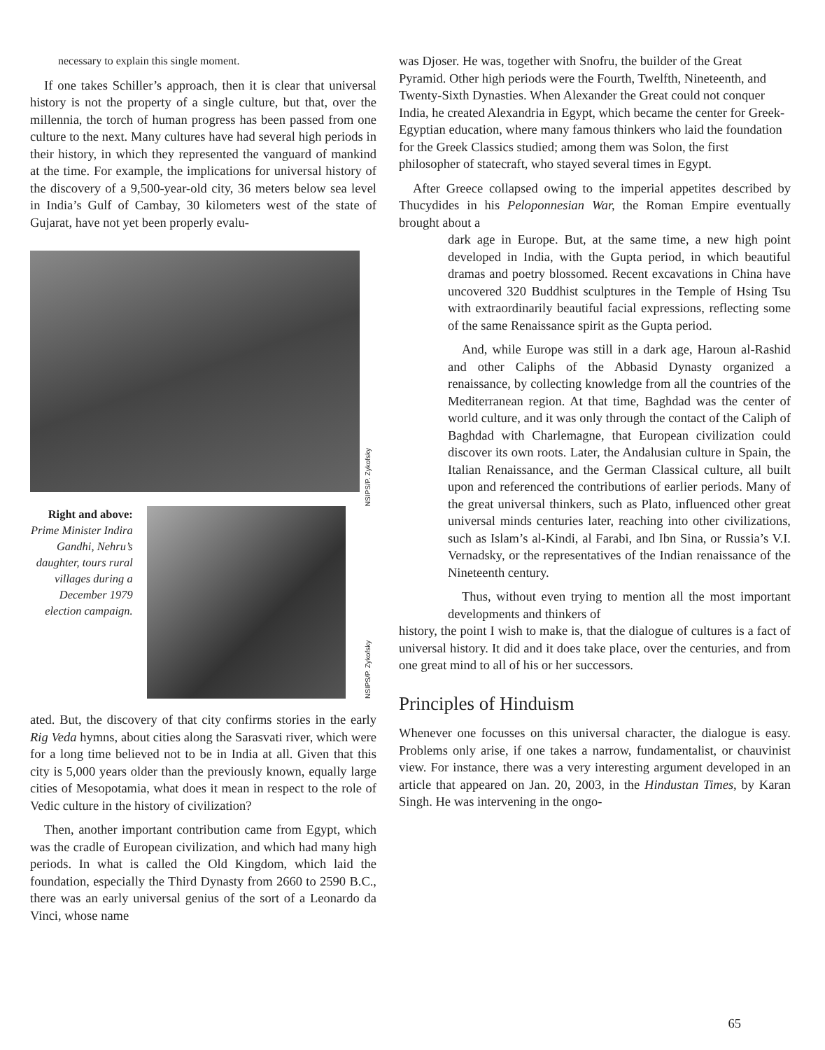necessary to explain this single moment.
If one takes Schiller’s approach, then it is clear that universal history is not the property of a single culture, but that, over the millennia, the torch of human progress has been passed from one culture to the next. Many cultures have had several high periods in their history, in which they represented the vanguard of mankind at the time. For example, the implications for universal history of the discovery of a 9,500-year-old city, 36 meters below sea level in India’s Gulf of Cambay, 30 kilometers west of the state of Gujarat, have not yet been properly evalu-
NSIPS/P. Zykofsky
Right and above:
Prime Minister Indira Gandhi, Nehru’s daughter, tours rural villages during a December 1979 election campaign.
NSIPS/P. Zykofsky
ated. But, the discovery of that city confirms stories in the early Rig Veda hymns, about cities along the Sarasvati river, which were for a long time believed not to be in India at all. Given that this city is 5,000 years older than the previously known, equally large cities of Mesopotamia, what does it mean in respect to the role of Vedic culture in the history of civilization?
Then, another important contribution came from Egypt, which was the cradle of European civilization, and which had many high periods. In what is called the Old Kingdom, which laid the foundation, especially the Third Dynasty from 2660 to 2590 B.C., there was an early universal genius of the sort of a Leonardo da Vinci, whose name
was Djoser. He was, together with Snofru, the builder of the Great Pyramid. Other high periods were the Fourth, Twelfth, Nineteenth, and Twenty-Sixth Dynasties. When Alexander the Great could not conquer India, he created Alexandria in Egypt, which became the center for Greek-Egyptian education, where many famous thinkers who laid the foundation for the Greek Classics studied; among them was Solon, the first philosopher of statecraft, who stayed several times in Egypt.
After Greece collapsed owing to the imperial appetites described by Thucydides in his Peloponnesian War, the Roman Empire eventually brought about a
dark age in Europe. But, at the same time, a new high point developed in India, with the Gupta period, in which beautiful dramas and poetry blossomed. Recent excavations in China have uncovered 320 Buddhist sculptures in the Temple of Hsing Tsu with extraordinarily beautiful facial expressions, reflecting some of the same Renaissance spirit as the Gupta period.
And, while Europe was still in a dark age, Haroun al-Rashid and other Caliphs of the Abbasid Dynasty organized a renaissance, by collecting knowledge from all the countries of the Mediterranean region. At that time, Baghdad was the center of world culture, and it was only through the contact of the Caliph of Baghdad with Charlemagne, that European civilization could discover its own roots. Later, the Andalusian culture in Spain, the Italian Renaissance, and the German Classical culture, all built upon and referenced the contributions of earlier periods. Many of the great universal thinkers, such as Plato, influenced other great universal minds centuries later, reaching into other civilizations, such as Islam’s al-Kindi, al Farabi, and Ibn Sina, or Russia’s V.I. Vernadsky, or the representatives of the Indian renaissance of the Nineteenth century.
Thus, without even trying to mention all the most important developments and thinkers of
history, the point I wish to make is, that the dialogue of cultures is a fact of universal history. It did and it does take place, over the centuries, and from one great mind to all of his or her successors.
Principles of Hinduism
Whenever one focusses on this universal character, the dialogue is easy. Problems only arise, if one takes a narrow, fundamentalist, or chauvinist view. For instance, there was a very interesting argument developed in an article that appeared on Jan. 20, 2003, in the Hindustan Times, by Karan Singh. He was intervening in the ongo-
65